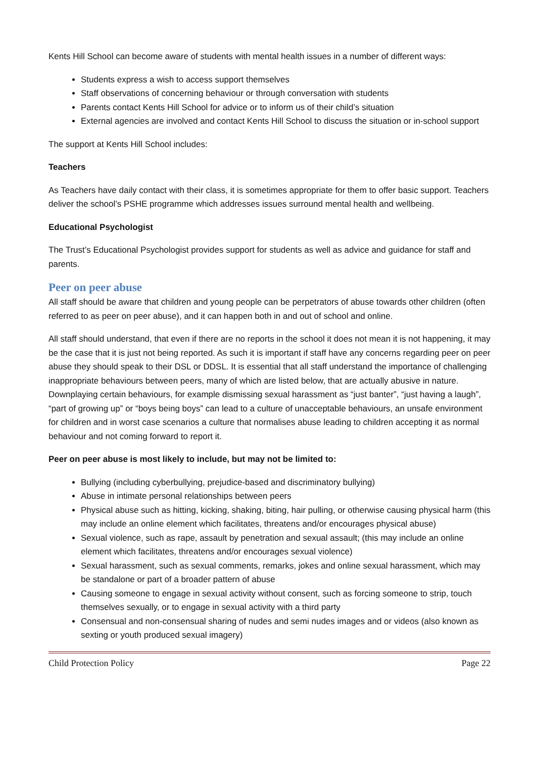Kents Hill School can become aware of students with mental health issues in a number of different ways:
Students express a wish to access support themselves
Staff observations of concerning behaviour or through conversation with students
Parents contact Kents Hill School for advice or to inform us of their child’s situation
External agencies are involved and contact Kents Hill School to discuss the situation or in-school support
The support at Kents Hill School includes:
Teachers
As Teachers have daily contact with their class, it is sometimes appropriate for them to offer basic support. Teachers deliver the school’s PSHE programme which addresses issues surround mental health and wellbeing.
Educational Psychologist
The Trust’s Educational Psychologist provides support for students as well as advice and guidance for staff and parents.
Peer on peer abuse
All staff should be aware that children and young people can be perpetrators of abuse towards other children (often referred to as peer on peer abuse), and it can happen both in and out of school and online.
All staff should understand, that even if there are no reports in the school it does not mean it is not happening, it may be the case that it is just not being reported. As such it is important if staff have any concerns regarding peer on peer abuse they should speak to their DSL or DDSL. It is essential that all staff understand the importance of challenging inappropriate behaviours between peers, many of which are listed below, that are actually abusive in nature. Downplaying certain behaviours, for example dismissing sexual harassment as “just banter”, “just having a laugh”, “part of growing up” or “boys being boys” can lead to a culture of unacceptable behaviours, an unsafe environment for children and in worst case scenarios a culture that normalises abuse leading to children accepting it as normal behaviour and not coming forward to report it.
Peer on peer abuse is most likely to include, but may not be limited to:
Bullying (including cyberbullying, prejudice-based and discriminatory bullying)
Abuse in intimate personal relationships between peers
Physical abuse such as hitting, kicking, shaking, biting, hair pulling, or otherwise causing physical harm (this may include an online element which facilitates, threatens and/or encourages physical abuse)
Sexual violence, such as rape, assault by penetration and sexual assault; (this may include an online element which facilitates, threatens and/or encourages sexual violence)
Sexual harassment, such as sexual comments, remarks, jokes and online sexual harassment, which may be standalone or part of a broader pattern of abuse
Causing someone to engage in sexual activity without consent, such as forcing someone to strip, touch themselves sexually, or to engage in sexual activity with a third party
Consensual and non-consensual sharing of nudes and semi nudes images and or videos (also known as sexting or youth produced sexual imagery)
Child Protection Policy Page 22